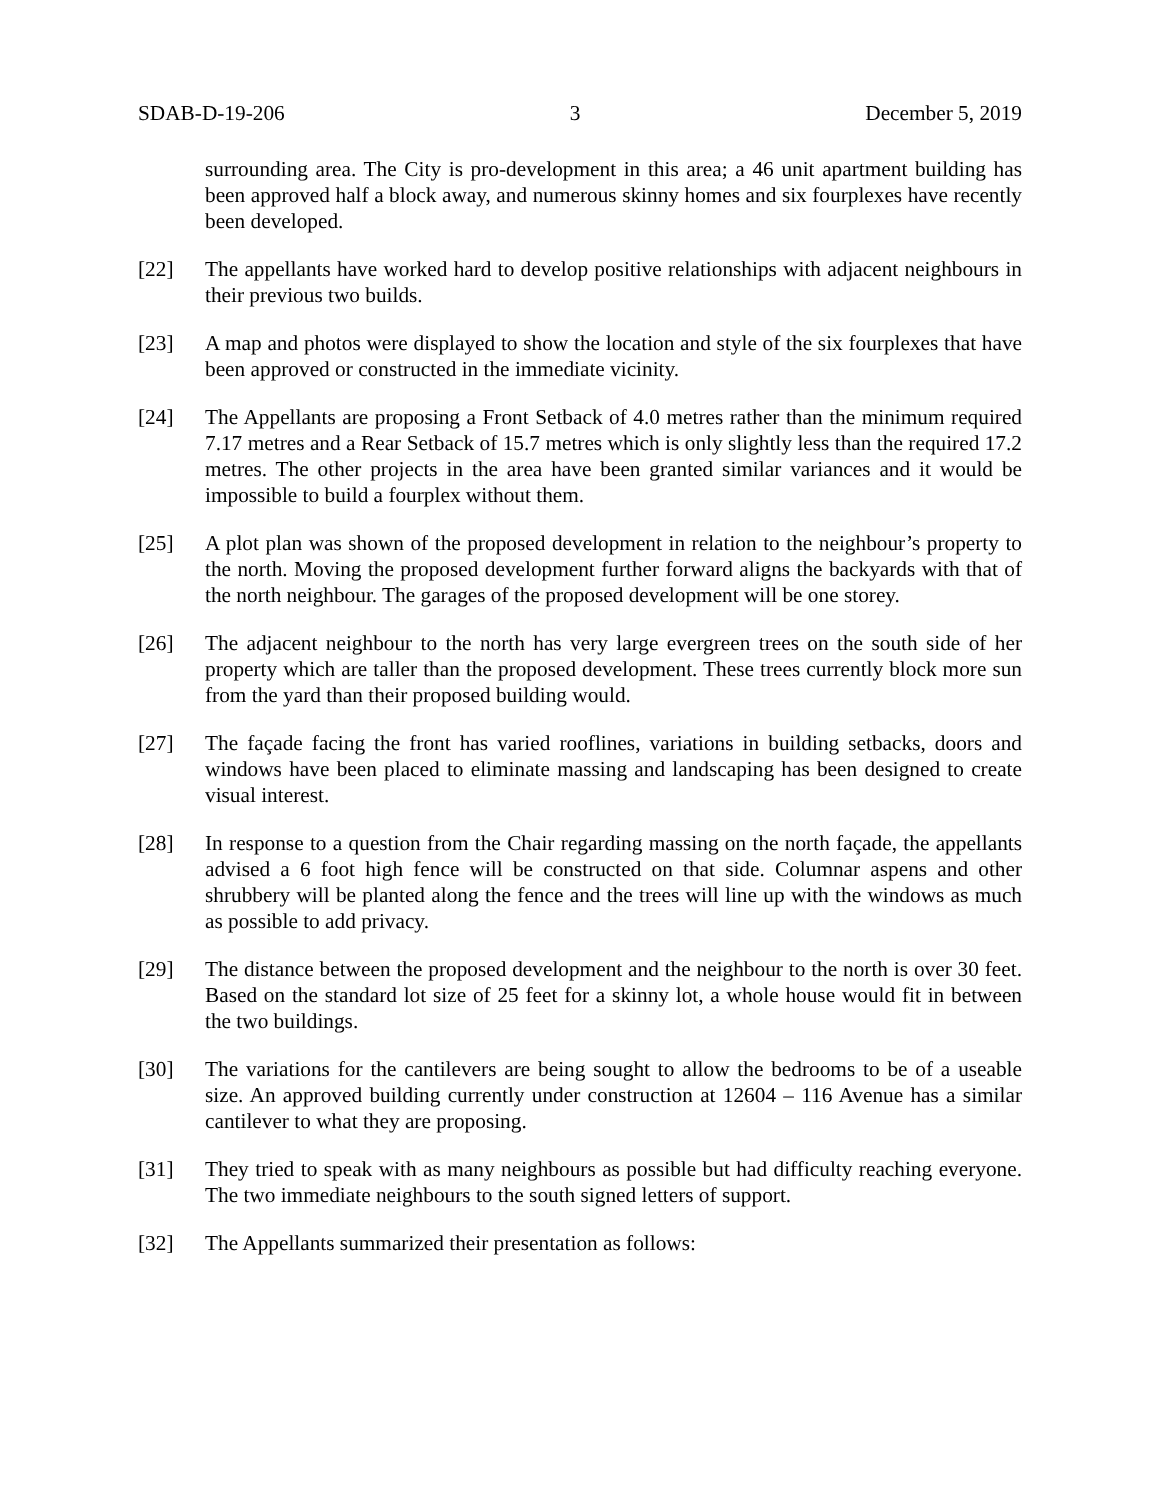SDAB-D-19-206 3 December 5, 2019
surrounding area. The City is pro-development in this area; a 46 unit apartment building has been approved half a block away, and numerous skinny homes and six fourplexes have recently been developed.
[22] The appellants have worked hard to develop positive relationships with adjacent neighbours in their previous two builds.
[23] A map and photos were displayed to show the location and style of the six fourplexes that have been approved or constructed in the immediate vicinity.
[24] The Appellants are proposing a Front Setback of 4.0 metres rather than the minimum required 7.17 metres and a Rear Setback of 15.7 metres which is only slightly less than the required 17.2 metres. The other projects in the area have been granted similar variances and it would be impossible to build a fourplex without them.
[25] A plot plan was shown of the proposed development in relation to the neighbour’s property to the north. Moving the proposed development further forward aligns the backyards with that of the north neighbour. The garages of the proposed development will be one storey.
[26] The adjacent neighbour to the north has very large evergreen trees on the south side of her property which are taller than the proposed development. These trees currently block more sun from the yard than their proposed building would.
[27] The façade facing the front has varied rooflines, variations in building setbacks, doors and windows have been placed to eliminate massing and landscaping has been designed to create visual interest.
[28] In response to a question from the Chair regarding massing on the north façade, the appellants advised a 6 foot high fence will be constructed on that side. Columnar aspens and other shrubbery will be planted along the fence and the trees will line up with the windows as much as possible to add privacy.
[29] The distance between the proposed development and the neighbour to the north is over 30 feet. Based on the standard lot size of 25 feet for a skinny lot, a whole house would fit in between the two buildings.
[30] The variations for the cantilevers are being sought to allow the bedrooms to be of a useable size. An approved building currently under construction at 12604 – 116 Avenue has a similar cantilever to what they are proposing.
[31] They tried to speak with as many neighbours as possible but had difficulty reaching everyone. The two immediate neighbours to the south signed letters of support.
[32] The Appellants summarized their presentation as follows: